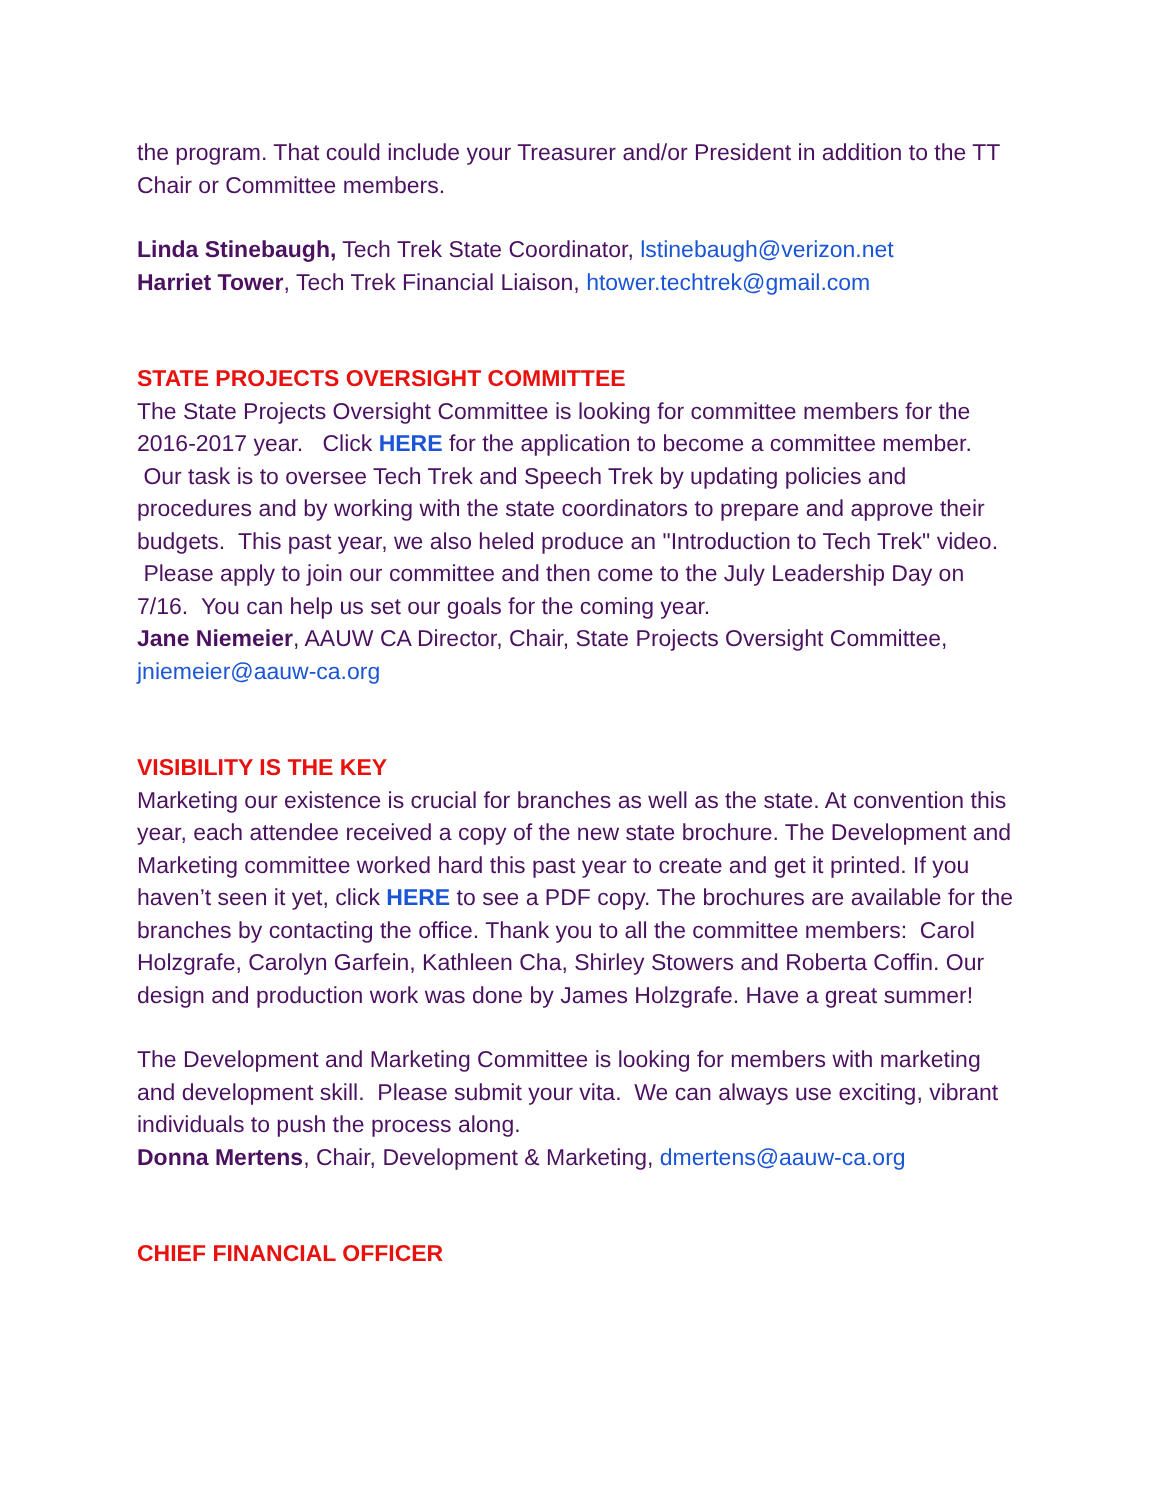the program. That could include your Treasurer and/or President in addition to the TT Chair or Committee members.
Linda Stinebaugh, Tech Trek State Coordinator, lstinebaugh@verizon.net
Harriet Tower, Tech Trek Financial Liaison, htower.techtrek@gmail.com
STATE PROJECTS OVERSIGHT COMMITTEE
The State Projects Oversight Committee is looking for committee members for the 2016-2017 year. Click HERE for the application to become a committee member. Our task is to oversee Tech Trek and Speech Trek by updating policies and procedures and by working with the state coordinators to prepare and approve their budgets. This past year, we also heled produce an "Introduction to Tech Trek" video. Please apply to join our committee and then come to the July Leadership Day on 7/16. You can help us set our goals for the coming year.
Jane Niemeier, AAUW CA Director, Chair, State Projects Oversight Committee, jniemeier@aauw-ca.org
VISIBILITY IS THE KEY
Marketing our existence is crucial for branches as well as the state. At convention this year, each attendee received a copy of the new state brochure. The Development and Marketing committee worked hard this past year to create and get it printed. If you haven’t seen it yet, click HERE to see a PDF copy. The brochures are available for the branches by contacting the office. Thank you to all the committee members: Carol Holzgrafe, Carolyn Garfein, Kathleen Cha, Shirley Stowers and Roberta Coffin. Our design and production work was done by James Holzgrafe. Have a great summer!
The Development and Marketing Committee is looking for members with marketing and development skill. Please submit your vita. We can always use exciting, vibrant individuals to push the process along.
Donna Mertens, Chair, Development & Marketing, dmertens@aauw-ca.org
CHIEF FINANCIAL OFFICER